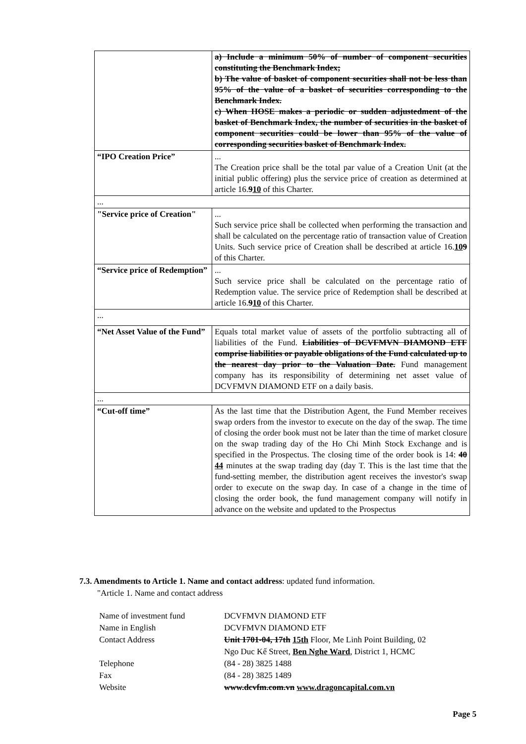| | a) Include a minimum 50% of number of component securities constituting the Benchmark Index; b) The value of basket of component securities shall not be less than 95% of the value of a basket of securities corresponding to the Benchmark Index. c) When HOSE makes a periodic or sudden adjustedment of the basket of Benchmark Index, the number of securities in the basket of component securities could be lower than 95% of the value of corresponding securities basket of Benchmark Index. |
| “IPO Creation Price” | ... The Creation price shall be the total par value of a Creation Unit (at the initial public offering) plus the service price of creation as determined at article 16. 9 10 of this Charter. |
| ... | |
| "Service price of Creation" | ... Such service price shall be collected when performing the transaction and shall be calculated on the percentage ratio of transaction value of Creation Units. Such service price of Creation shall be described at article 16. 10 9 of this Charter. |
| “Service price of Redemption” | ... Such service price shall be calculated on the percentage ratio of Redemption value. The service price of Redemption shall be described at article 16. 9 10 of this Charter. |
| ... | |
| “Net Asset Value of the Fund” | Equals total market value of assets of the portfolio subtracting all of liabilities of the Fund. Liabilities of DCVFMVN DIAMOND ETF comprise liabilities or payable obligations of the Fund calculated up to the nearest day prior to the Valuation Date. Fund management company has its responsibility of determining net asset value of DCVFMVN DIAMOND ETF on a daily basis. |
| ... | |
| “Cut-off time” | As the last time that the Distribution Agent, the Fund Member receives swap orders from the investor to execute on the day of the swap. The time of closing the order book must not be later than the time of market closure on the swap trading day of the Ho Chi Minh Stock Exchange and is specified in the Prospectus. The closing time of the order book is 14: 40 44 minutes at the swap trading day (day T. This is the last time that the fund-setting member, the distribution agent receives the investor's swap order to execute on the swap day. In case of a change in the time of closing the order book, the fund management company will notify in advance on the website and updated to the Prospectus |
7.3. Amendments to Article 1. Name and contact address: updated fund information.
"Article 1. Name and contact address
| Name of investment fund | DCVFMVN DIAMOND ETF |
| Name in English | DCVFMVN DIAMOND ETF |
| Contact Address | Unit 1701-04, 17th 15th Floor, Me Linh Point Building, 02 Ngo Duc Kế Street, Ben Nghe Ward , District 1, HCMC |
| Telephone | (84 - 28) 3825 1488 |
| Fax | (84 - 28) 3825 1489 |
| Website | www.dcvfm.com.vn www.dragoncapital.com.vn |
Page 5